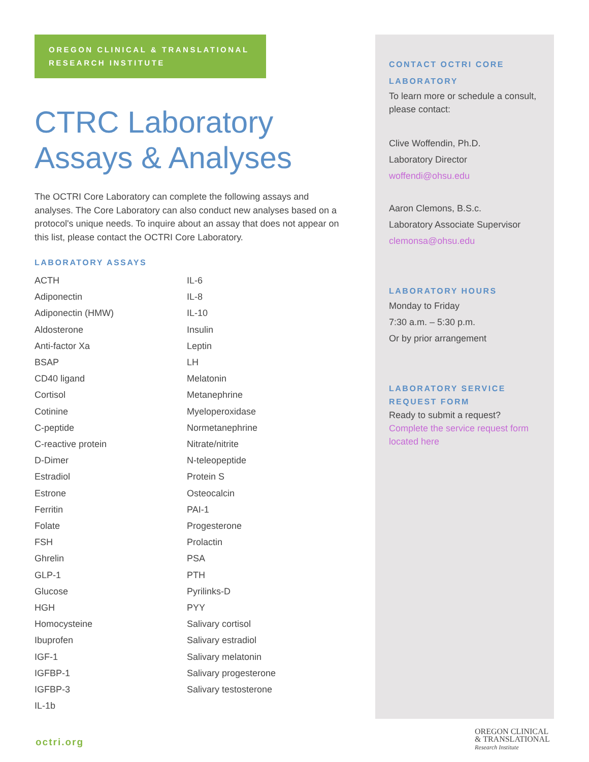OREGON CLINICAL & TRANSLATIONAL RESEARCH INSTITUTE
CTRC Laboratory Assays & Analyses
The OCTRI Core Laboratory can complete the following assays and analyses. The Core Laboratory can also conduct new analyses based on a protocol's unique needs. To inquire about an assay that does not appear on this list, please contact the OCTRI Core Laboratory.
LABORATORY ASSAYS
ACTH
Adiponectin
Adiponectin (HMW)
Aldosterone
Anti-factor Xa
BSAP
CD40 ligand
Cortisol
Cotinine
C-peptide
C-reactive protein
D-Dimer
Estradiol
Estrone
Ferritin
Folate
FSH
Ghrelin
GLP-1
Glucose
HGH
Homocysteine
Ibuprofen
IGF-1
IGFBP-1
IGFBP-3
IL-1b
IL-6
IL-8
IL-10
Insulin
Leptin
LH
Melatonin
Metanephrine
Myeloperoxidase
Normetanephrine
Nitrate/nitrite
N-teleopeptide
Protein S
Osteocalcin
PAI-1
Progesterone
Prolactin
PSA
PTH
Pyrilinks-D
PYY
Salivary cortisol
Salivary estradiol
Salivary melatonin
Salivary progesterone
Salivary testosterone
CONTACT OCTRI CORE LABORATORY
To learn more or schedule a consult, please contact:
Clive Woffendin, Ph.D.
Laboratory Director
woffendi@ohsu.edu
Aaron Clemons, B.S.c.
Laboratory Associate Supervisor
clemonsa@ohsu.edu
LABORATORY HOURS
Monday to Friday
7:30 a.m. – 5:30 p.m.
Or by prior arrangement
LABORATORY SERVICE REQUEST FORM
Ready to submit a request?
Complete the service request form located here
octri.org
OREGON CLINICAL
& TRANSLATIONAL
Research Institute